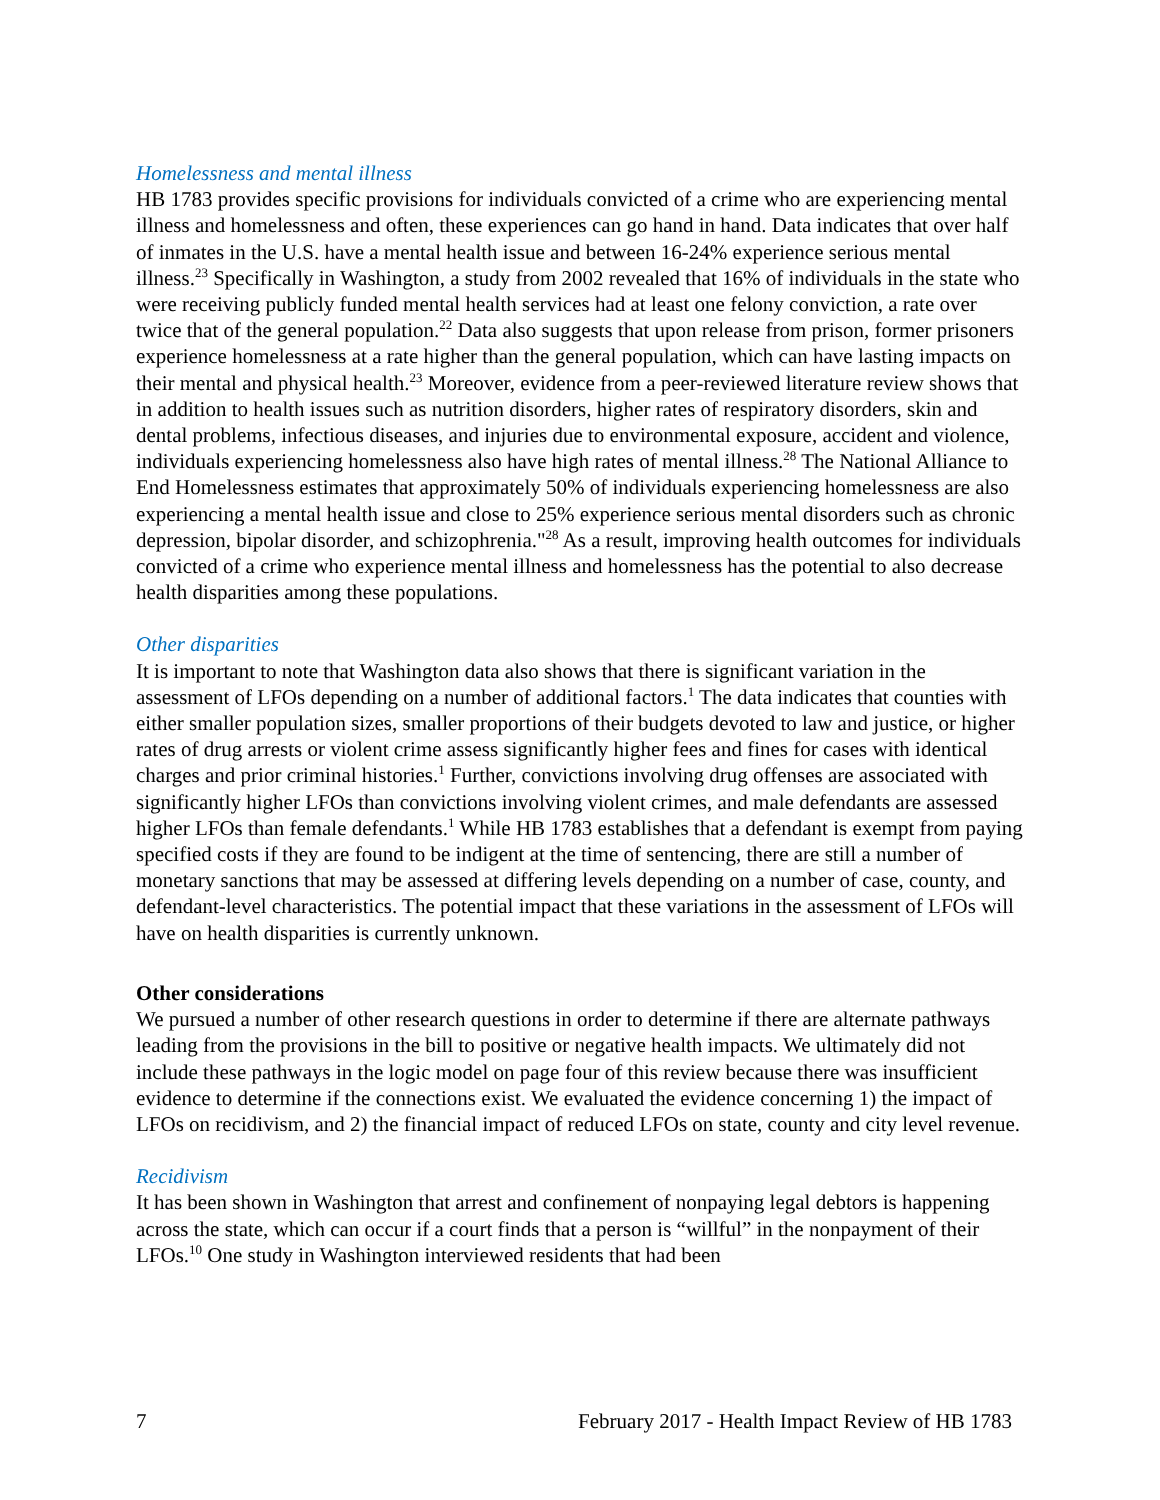Homelessness and mental illness
HB 1783 provides specific provisions for individuals convicted of a crime who are experiencing mental illness and homelessness and often, these experiences can go hand in hand. Data indicates that over half of inmates in the U.S. have a mental health issue and between 16-24% experience serious mental illness.<sup>23</sup> Specifically in Washington, a study from 2002 revealed that 16% of individuals in the state who were receiving publicly funded mental health services had at least one felony conviction, a rate over twice that of the general population.<sup>22</sup> Data also suggests that upon release from prison, former prisoners experience homelessness at a rate higher than the general population, which can have lasting impacts on their mental and physical health.<sup>23</sup> Moreover, evidence from a peer-reviewed literature review shows that in addition to health issues such as nutrition disorders, higher rates of respiratory disorders, skin and dental problems, infectious diseases, and injuries due to environmental exposure, accident and violence, individuals experiencing homelessness also have high rates of mental illness.<sup>28</sup> The National Alliance to End Homelessness estimates that approximately 50% of individuals experiencing homelessness are also experiencing a mental health issue and close to 25% experience serious mental disorders such as chronic depression, bipolar disorder, and schizophrenia."<sup>28</sup> As a result, improving health outcomes for individuals convicted of a crime who experience mental illness and homelessness has the potential to also decrease health disparities among these populations.
Other disparities
It is important to note that Washington data also shows that there is significant variation in the assessment of LFOs depending on a number of additional factors.<sup>1</sup> The data indicates that counties with either smaller population sizes, smaller proportions of their budgets devoted to law and justice, or higher rates of drug arrests or violent crime assess significantly higher fees and fines for cases with identical charges and prior criminal histories.<sup>1</sup> Further, convictions involving drug offenses are associated with significantly higher LFOs than convictions involving violent crimes, and male defendants are assessed higher LFOs than female defendants.<sup>1</sup> While HB 1783 establishes that a defendant is exempt from paying specified costs if they are found to be indigent at the time of sentencing, there are still a number of monetary sanctions that may be assessed at differing levels depending on a number of case, county, and defendant-level characteristics. The potential impact that these variations in the assessment of LFOs will have on health disparities is currently unknown.
Other considerations
We pursued a number of other research questions in order to determine if there are alternate pathways leading from the provisions in the bill to positive or negative health impacts. We ultimately did not include these pathways in the logic model on page four of this review because there was insufficient evidence to determine if the connections exist. We evaluated the evidence concerning 1) the impact of LFOs on recidivism, and 2) the financial impact of reduced LFOs on state, county and city level revenue.
Recidivism
It has been shown in Washington that arrest and confinement of nonpaying legal debtors is happening across the state, which can occur if a court finds that a person is “willful” in the nonpayment of their LFOs.<sup>10</sup> One study in Washington interviewed residents that had been
7 February 2017 - Health Impact Review of HB 1783